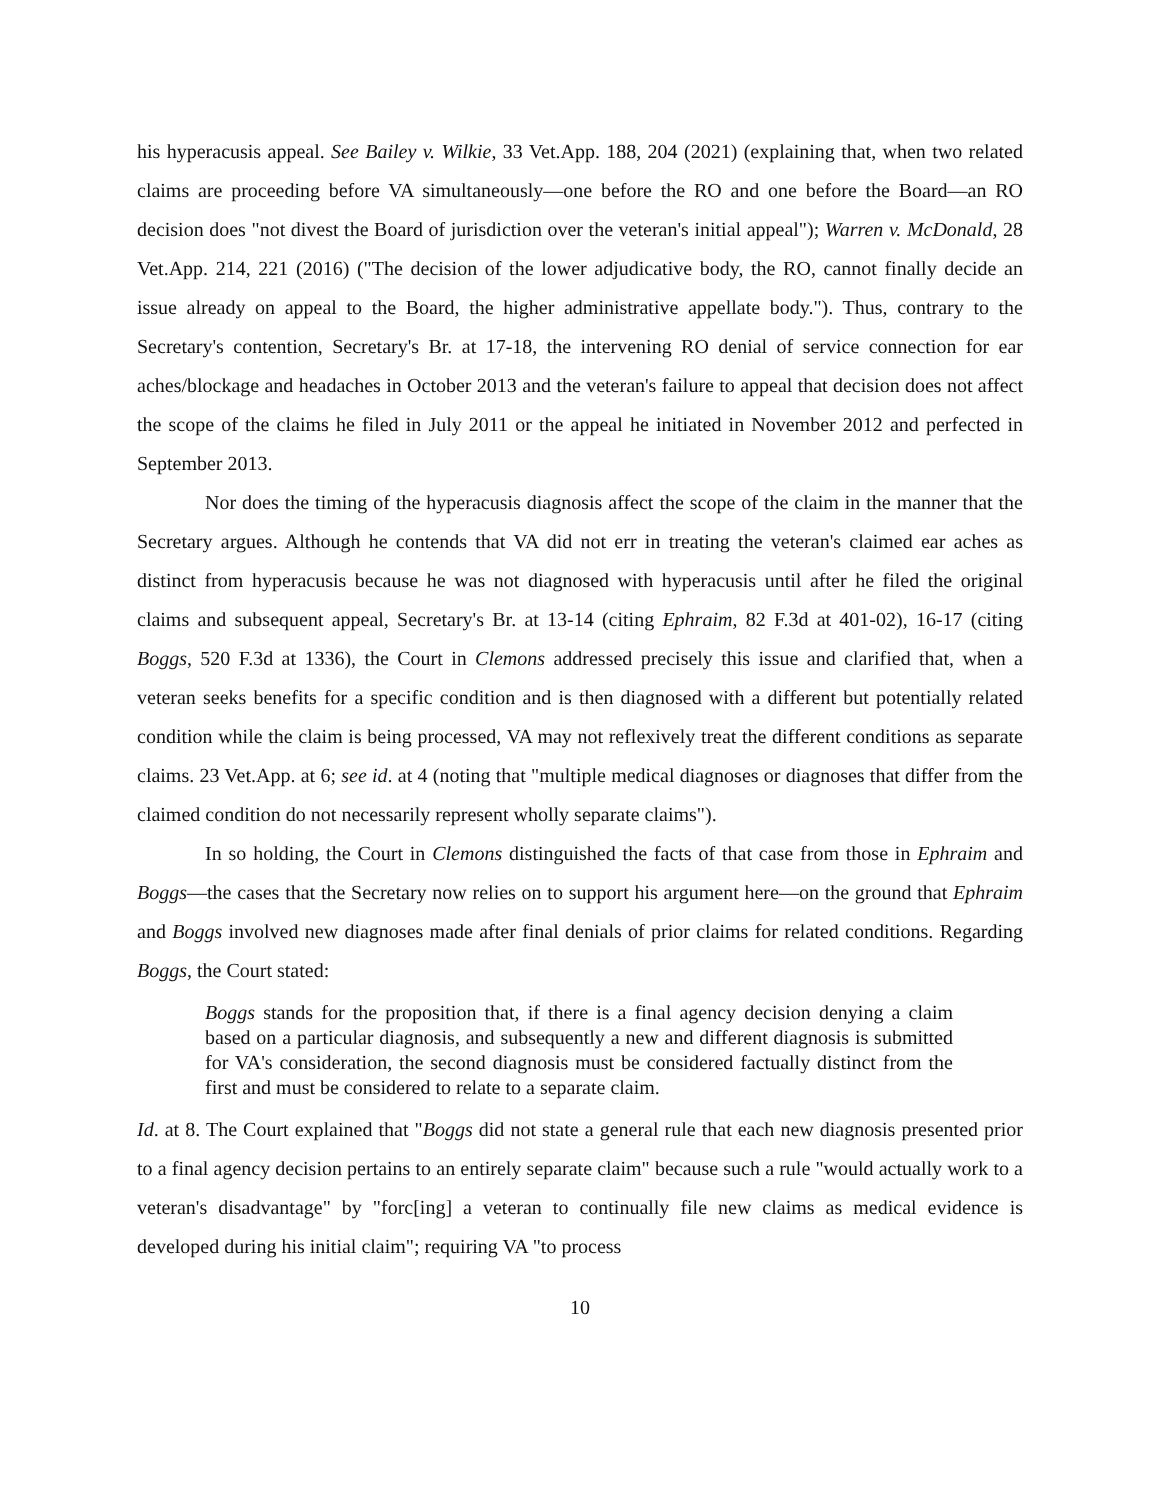his hyperacusis appeal. See Bailey v. Wilkie, 33 Vet.App. 188, 204 (2021) (explaining that, when two related claims are proceeding before VA simultaneously—one before the RO and one before the Board—an RO decision does "not divest the Board of jurisdiction over the veteran's initial appeal"); Warren v. McDonald, 28 Vet.App. 214, 221 (2016) ("The decision of the lower adjudicative body, the RO, cannot finally decide an issue already on appeal to the Board, the higher administrative appellate body."). Thus, contrary to the Secretary's contention, Secretary's Br. at 17-18, the intervening RO denial of service connection for ear aches/blockage and headaches in October 2013 and the veteran's failure to appeal that decision does not affect the scope of the claims he filed in July 2011 or the appeal he initiated in November 2012 and perfected in September 2013.
Nor does the timing of the hyperacusis diagnosis affect the scope of the claim in the manner that the Secretary argues. Although he contends that VA did not err in treating the veteran's claimed ear aches as distinct from hyperacusis because he was not diagnosed with hyperacusis until after he filed the original claims and subsequent appeal, Secretary's Br. at 13-14 (citing Ephraim, 82 F.3d at 401-02), 16-17 (citing Boggs, 520 F.3d at 1336), the Court in Clemons addressed precisely this issue and clarified that, when a veteran seeks benefits for a specific condition and is then diagnosed with a different but potentially related condition while the claim is being processed, VA may not reflexively treat the different conditions as separate claims. 23 Vet.App. at 6; see id. at 4 (noting that "multiple medical diagnoses or diagnoses that differ from the claimed condition do not necessarily represent wholly separate claims").
In so holding, the Court in Clemons distinguished the facts of that case from those in Ephraim and Boggs—the cases that the Secretary now relies on to support his argument here—on the ground that Ephraim and Boggs involved new diagnoses made after final denials of prior claims for related conditions. Regarding Boggs, the Court stated:
Boggs stands for the proposition that, if there is a final agency decision denying a claim based on a particular diagnosis, and subsequently a new and different diagnosis is submitted for VA's consideration, the second diagnosis must be considered factually distinct from the first and must be considered to relate to a separate claim.
Id. at 8. The Court explained that "Boggs did not state a general rule that each new diagnosis presented prior to a final agency decision pertains to an entirely separate claim" because such a rule "would actually work to a veteran's disadvantage" by "forc[ing] a veteran to continually file new claims as medical evidence is developed during his initial claim"; requiring VA "to process
10